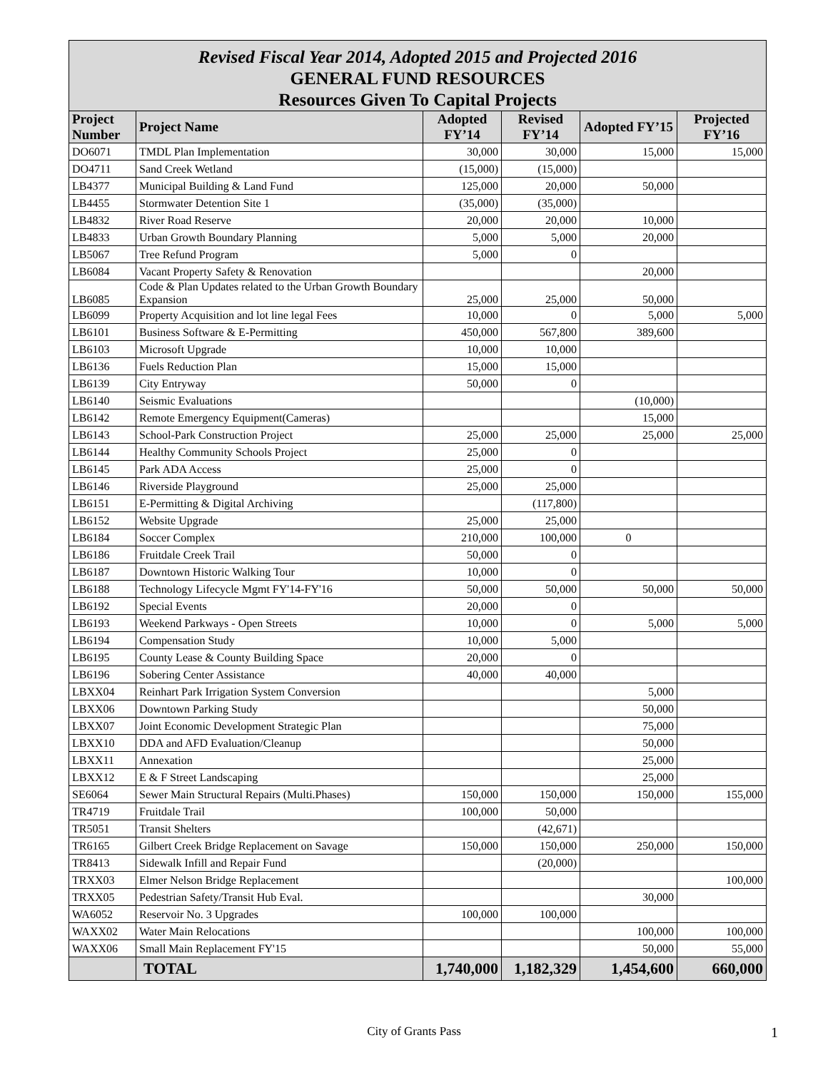Revised Fiscal Year 2014, Adopted 2015 and Projected 2016
GENERAL FUND RESOURCES
Resources Given To Capital Projects
| Project Number | Project Name | Adopted FY’14 | Revised FY’14 | Adopted FY’15 | Projected FY’16 |
| --- | --- | --- | --- | --- | --- |
| DO6071 | TMDL Plan Implementation | 30,000 | 30,000 | 15,000 | 15,000 |
| DO4711 | Sand Creek Wetland | (15,000) | (15,000) | | |
| LB4377 | Municipal Building & Land Fund | 125,000 | 20,000 | 50,000 | |
| LB4455 | Stormwater Detention Site 1 | (35,000) | (35,000) | | |
| LB4832 | River Road Reserve | 20,000 | 20,000 | 10,000 | |
| LB4833 | Urban Growth Boundary Planning | 5,000 | 5,000 | 20,000 | |
| LB5067 | Tree Refund Program | 5,000 | 0 | | |
| LB6084 | Vacant Property Safety & Renovation | | | 20,000 | |
| LB6085 | Code & Plan Updates related to the Urban Growth Boundary Expansion | 25,000 | 25,000 | 50,000 | |
| LB6099 | Property Acquisition and lot line legal Fees | 10,000 | 0 | 5,000 | 5,000 |
| LB6101 | Business Software & E-Permitting | 450,000 | 567,800 | 389,600 | |
| LB6103 | Microsoft Upgrade | 10,000 | 10,000 | | |
| LB6136 | Fuels Reduction Plan | 15,000 | 15,000 | | |
| LB6139 | City Entryway | 50,000 | 0 | | |
| LB6140 | Seismic Evaluations | | | (10,000) | |
| LB6142 | Remote Emergency Equipment(Cameras) | | | 15,000 | |
| LB6143 | School-Park Construction Project | 25,000 | 25,000 | 25,000 | 25,000 |
| LB6144 | Healthy Community Schools Project | 25,000 | 0 | | |
| LB6145 | Park ADA Access | 25,000 | 0 | | |
| LB6146 | Riverside Playground | 25,000 | 25,000 | | |
| LB6151 | E-Permitting & Digital Archiving | | (117,800) | | |
| LB6152 | Website Upgrade | 25,000 | 25,000 | | |
| LB6184 | Soccer Complex | 210,000 | 100,000 | 0 | |
| LB6186 | Fruitdale Creek Trail | 50,000 | 0 | | |
| LB6187 | Downtown Historic Walking Tour | 10,000 | 0 | | |
| LB6188 | Technology Lifecycle Mgmt FY'14-FY'16 | 50,000 | 50,000 | 50,000 | 50,000 |
| LB6192 | Special Events | 20,000 | 0 | | |
| LB6193 | Weekend Parkways - Open Streets | 10,000 | 0 | 5,000 | 5,000 |
| LB6194 | Compensation Study | 10,000 | 5,000 | | |
| LB6195 | County Lease & County Building Space | 20,000 | 0 | | |
| LB6196 | Sobering Center Assistance | 40,000 | 40,000 | | |
| LBXX04 | Reinhart Park Irrigation System Conversion | | | 5,000 | |
| LBXX06 | Downtown Parking Study | | | 50,000 | |
| LBXX07 | Joint Economic Development Strategic Plan | | | 75,000 | |
| LBXX10 | DDA and AFD Evaluation/Cleanup | | | 50,000 | |
| LBXX11 | Annexation | | | 25,000 | |
| LBXX12 | E & F Street Landscaping | | | 25,000 | |
| SE6064 | Sewer Main Structural Repairs (Multi.Phases) | 150,000 | 150,000 | 150,000 | 155,000 |
| TR4719 | Fruitdale Trail | 100,000 | 50,000 | | |
| TR5051 | Transit Shelters | | (42,671) | | |
| TR6165 | Gilbert Creek Bridge Replacement on Savage | 150,000 | 150,000 | 250,000 | 150,000 |
| TR8413 | Sidewalk Infill and Repair Fund | | (20,000) | | |
| TRXX03 | Elmer Nelson Bridge Replacement | | | | 100,000 |
| TRXX05 | Pedestrian Safety/Transit Hub Eval. | | | 30,000 | |
| WA6052 | Reservoir No. 3 Upgrades | 100,000 | 100,000 | | |
| WAXX02 | Water Main Relocations | | | 100,000 | 100,000 |
| WAXX06 | Small Main Replacement FY'15 | | | 50,000 | 55,000 |
| | TOTAL | 1,740,000 | 1,182,329 | 1,454,600 | 660,000 |
City of Grants Pass 1